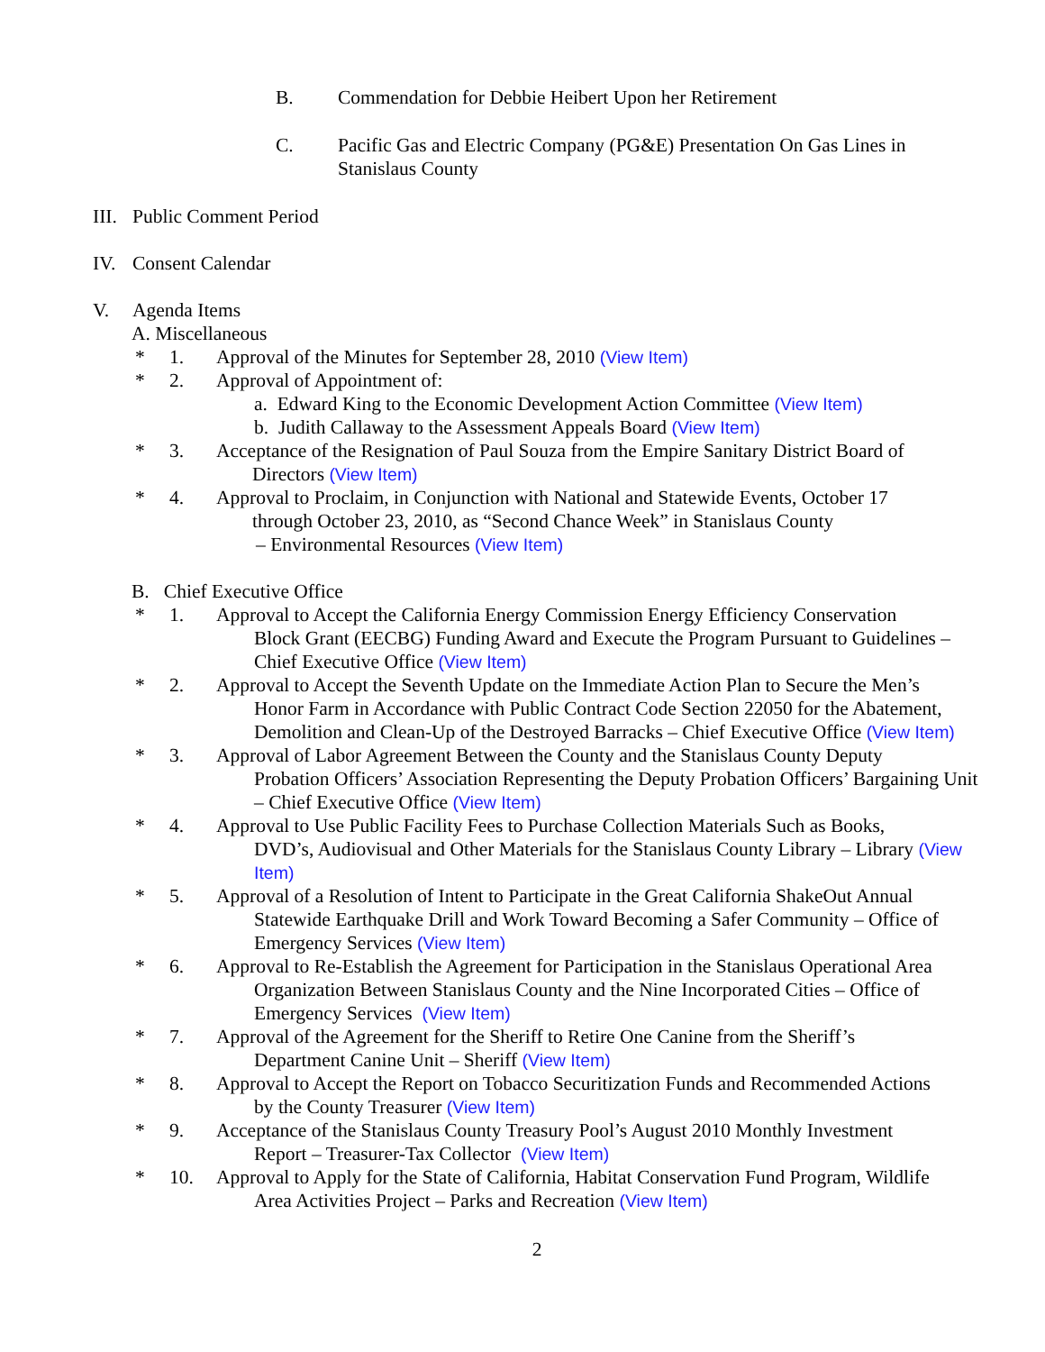B. Commendation for Debbie Heibert Upon her Retirement
C. Pacific Gas and Electric Company (PG&E) Presentation On Gas Lines in Stanislaus County
III.
Public Comment Period
IV. Consent Calendar
V. Agenda Items
A. Miscellaneous
* 1. Approval of the Minutes for September 28, 2010 (View Item)
* 2. Approval of Appointment of:
a. Edward King to the Economic Development Action Committee (View Item)
b. Judith Callaway to the Assessment Appeals Board (View Item)
* 3. Acceptance of the Resignation of Paul Souza from the Empire Sanitary District Board of
Directors (View Item)
* 4. Approval to Proclaim, in Conjunction with National and Statewide Events, October 17
through October 23, 2010, as “Second Chance Week” in Stanislaus County
– Environmental Resources (View Item)
B. Chief Executive Office
* 1. Approval to Accept the California Energy Commission Energy Efficiency Conservation
Block Grant (EECBG) Funding Award and Execute the Program Pursuant to Guidelines – Chief Executive Office (View Item)
* 2. Approval to Accept the Seventh Update on the Immediate Action Plan to Secure the Men’s
Honor Farm in Accordance with Public Contract Code Section 22050 for the Abatement, Demolition and Clean-Up of the Destroyed Barracks – Chief Executive Office (View Item)
* 3. Approval of Labor Agreement Between the County and the Stanislaus County Deputy
Probation Officers’ Association Representing the Deputy Probation Officers’ Bargaining Unit – Chief Executive Office (View Item)
* 4. Approval to Use Public Facility Fees to Purchase Collection Materials Such as Books,
DVD’s, Audiovisual and Other Materials for the Stanislaus County Library – Library (View Item)
* 5. Approval of a Resolution of Intent to Participate in the Great California ShakeOut Annual
Statewide Earthquake Drill and Work Toward Becoming a Safer Community – Office of Emergency Services (View Item)
* 6. Approval to Re-Establish the Agreement for Participation in the Stanislaus Operational Area
Organization Between Stanislaus County and the Nine Incorporated Cities – Office of Emergency Services (View Item)
* 7. Approval of the Agreement for the Sheriff to Retire One Canine from the Sheriff’s
Department Canine Unit – Sheriff (View Item)
* 8. Approval to Accept the Report on Tobacco Securitization Funds and Recommended Actions
by the County Treasurer (View Item)
* 9. Acceptance of the Stanislaus County Treasury Pool’s August 2010 Monthly Investment
Report – Treasurer-Tax Collector (View Item)
* 10. Approval to Apply for the State of California, Habitat Conservation Fund Program, Wildlife
Area Activities Project – Parks and Recreation (View Item)
2